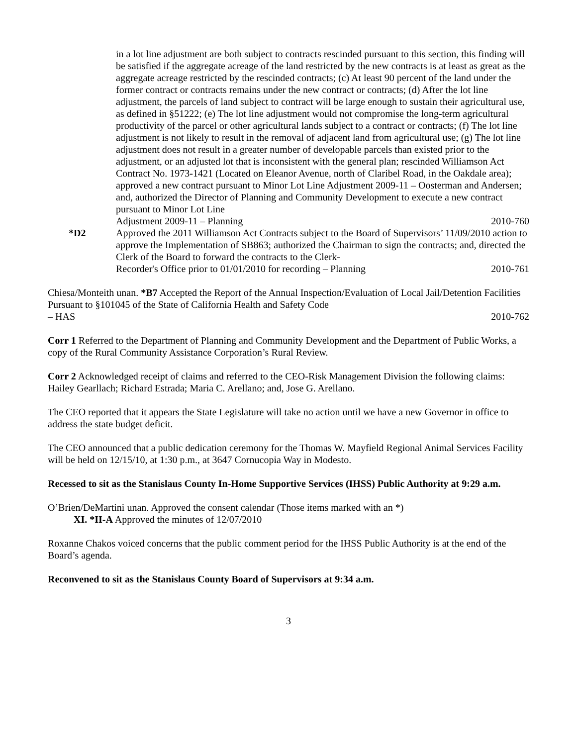in a lot line adjustment are both subject to contracts rescinded pursuant to this section, this finding will be satisfied if the aggregate acreage of the land restricted by the new contracts is at least as great as the aggregate acreage restricted by the rescinded contracts; (c) At least 90 percent of the land under the former contract or contracts remains under the new contract or contracts; (d) After the lot line adjustment, the parcels of land subject to contract will be large enough to sustain their agricultural use, as defined in §51222; (e) The lot line adjustment would not compromise the long-term agricultural productivity of the parcel or other agricultural lands subject to a contract or contracts; (f) The lot line adjustment is not likely to result in the removal of adjacent land from agricultural use; (g) The lot line adjustment does not result in a greater number of developable parcels than existed prior to the adjustment, or an adjusted lot that is inconsistent with the general plan; rescinded Williamson Act Contract No. 1973-1421 (Located on Eleanor Avenue, north of Claribel Road, in the Oakdale area); approved a new contract pursuant to Minor Lot Line Adjustment 2009-11 – Oosterman and Andersen; and, authorized the Director of Planning and Community Development to execute a new contract pursuant to Minor Lot Line
Adjustment 2009-11 – Planning 2010-760
*D2 Approved the 2011 Williamson Act Contracts subject to the Board of Supervisors’ 11/09/2010 action to approve the Implementation of SB863; authorized the Chairman to sign the contracts; and, directed the Clerk of the Board to forward the contracts to the Clerk-
Recorder's Office prior to 01/01/2010 for recording – Planning 2010-761
Chiesa/Monteith unan. *B7 Accepted the Report of the Annual Inspection/Evaluation of Local Jail/Detention Facilities Pursuant to §101045 of the State of California Health and Safety Code
– HAS 2010-762
Corr 1 Referred to the Department of Planning and Community Development and the Department of Public Works, a copy of the Rural Community Assistance Corporation’s Rural Review.
Corr 2 Acknowledged receipt of claims and referred to the CEO-Risk Management Division the following claims: Hailey Gearllach; Richard Estrada; Maria C. Arellano; and, Jose G. Arellano.
The CEO reported that it appears the State Legislature will take no action until we have a new Governor in office to address the state budget deficit.
The CEO announced that a public dedication ceremony for the Thomas W. Mayfield Regional Animal Services Facility will be held on 12/15/10, at 1:30 p.m., at 3647 Cornucopia Way in Modesto.
Recessed to sit as the Stanislaus County In-Home Supportive Services (IHSS) Public Authority at 9:29 a.m.
O’Brien/DeMartini unan. Approved the consent calendar (Those items marked with an *)
XI. *II-A Approved the minutes of 12/07/2010
Roxanne Chakos voiced concerns that the public comment period for the IHSS Public Authority is at the end of the Board’s agenda.
Reconvened to sit as the Stanislaus County Board of Supervisors at 9:34 a.m.
3